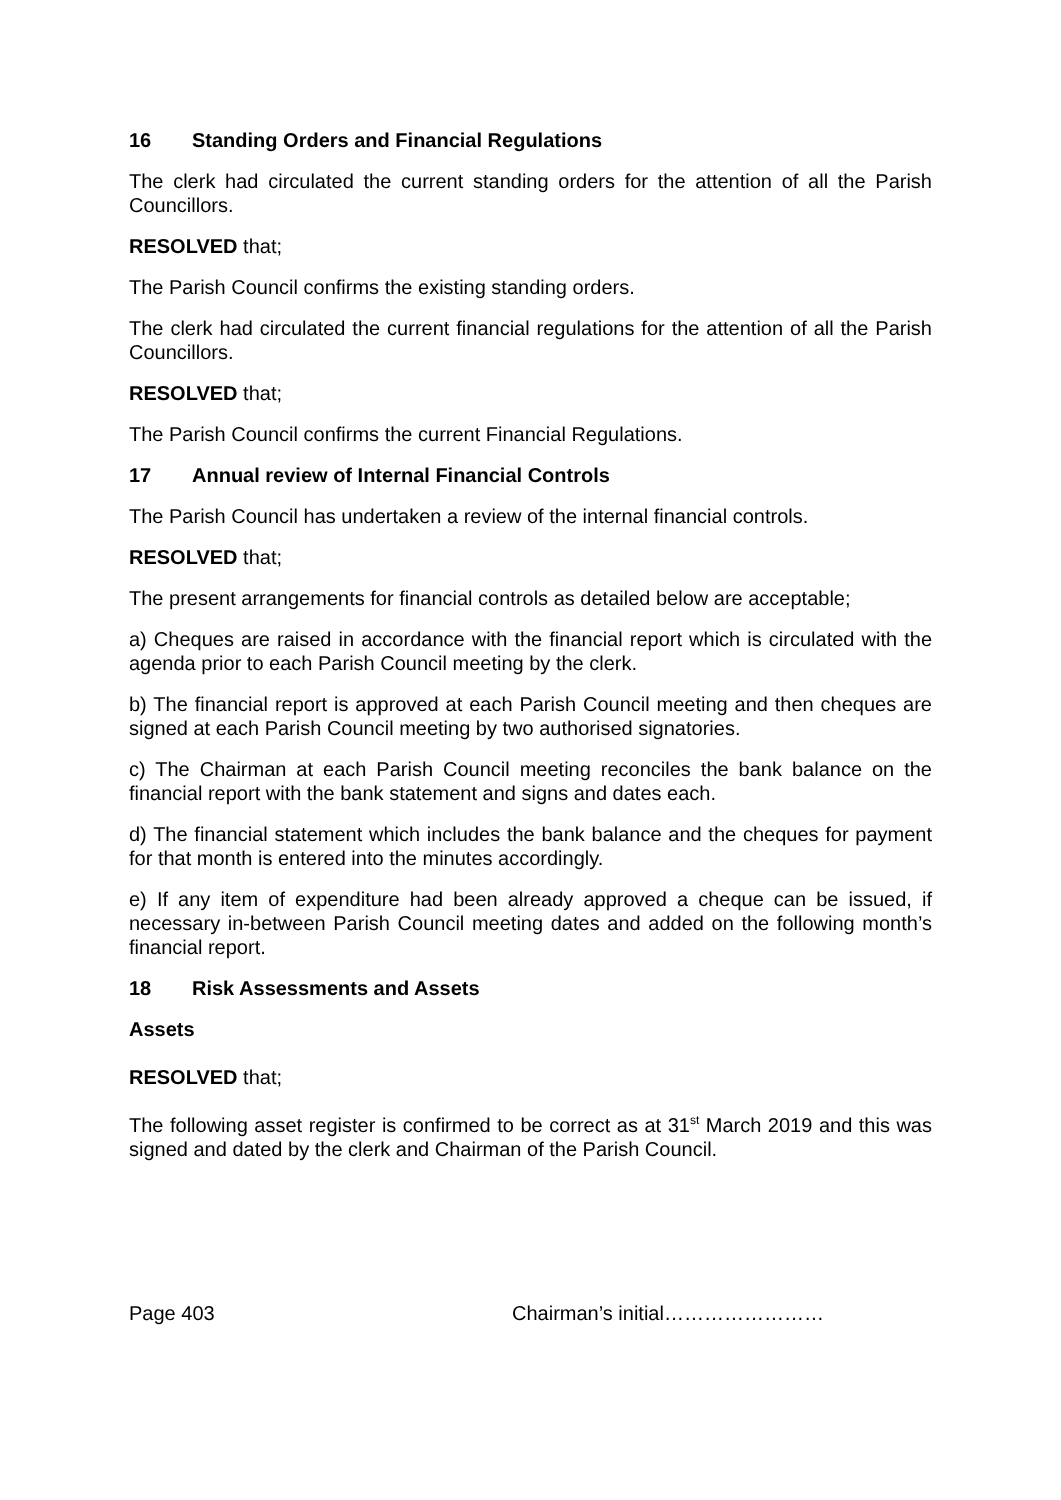16 Standing Orders and Financial Regulations
The clerk had circulated the current standing orders for the attention of all the Parish Councillors.
RESOLVED that;
The Parish Council confirms the existing standing orders.
The clerk had circulated the current financial regulations for the attention of all the Parish Councillors.
RESOLVED that;
The Parish Council confirms the current Financial Regulations.
17 Annual review of Internal Financial Controls
The Parish Council has undertaken a review of the internal financial controls.
RESOLVED that;
The present arrangements for financial controls as detailed below are acceptable;
a) Cheques are raised in accordance with the financial report which is circulated with the agenda prior to each Parish Council meeting by the clerk.
b) The financial report is approved at each Parish Council meeting and then cheques are signed at each Parish Council meeting by two authorised signatories.
c) The Chairman at each Parish Council meeting reconciles the bank balance on the financial report with the bank statement and signs and dates each.
d) The financial statement which includes the bank balance and the cheques for payment for that month is entered into the minutes accordingly.
e) If any item of expenditure had been already approved a cheque can be issued, if necessary in-between Parish Council meeting dates and added on the following month’s financial report.
18 Risk Assessments and Assets
Assets
RESOLVED that;
The following asset register is confirmed to be correct as at 31<sup>st</sup> March 2019 and this was signed and dated by the clerk and Chairman of the Parish Council.
Page 403 Chairman’s initial……………………